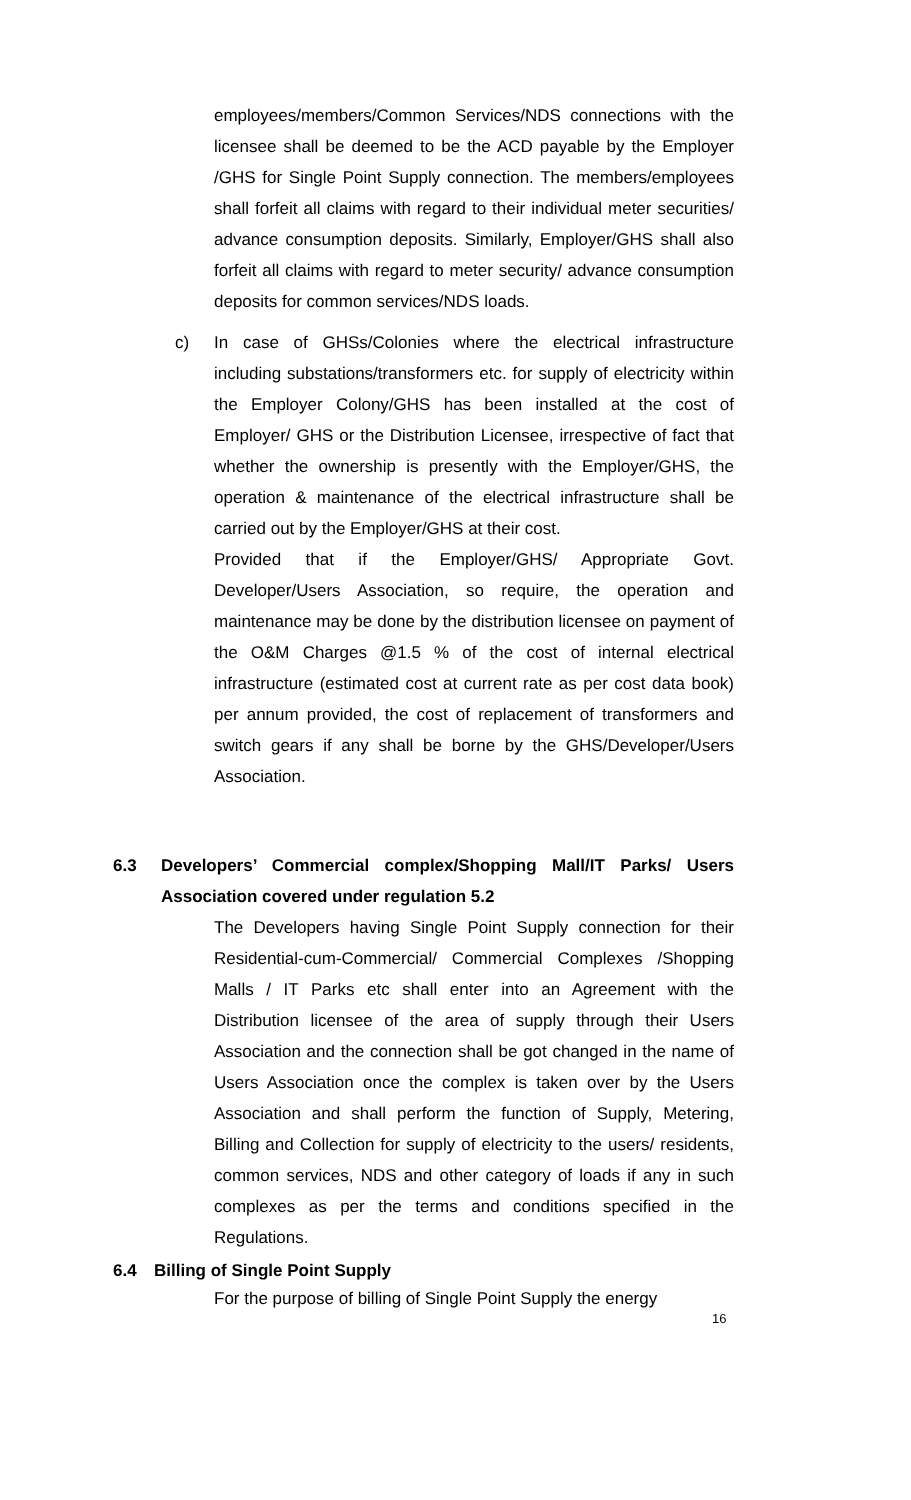employees/members/Common Services/NDS connections with the licensee shall be deemed to be the ACD payable by the Employer /GHS for Single Point Supply connection. The members/employees shall forfeit all claims with regard to their individual meter securities/ advance consumption deposits. Similarly, Employer/GHS shall also forfeit all claims with regard to meter security/ advance consumption deposits for common services/NDS loads.
c) In case of GHSs/Colonies where the electrical infrastructure including substations/transformers etc. for supply of electricity within the Employer Colony/GHS has been installed at the cost of Employer/ GHS or the Distribution Licensee, irrespective of fact that whether the ownership is presently with the Employer/GHS, the operation & maintenance of the electrical infrastructure shall be carried out by the Employer/GHS at their cost.
Provided that if the Employer/GHS/ Appropriate Govt. Developer/Users Association, so require, the operation and maintenance may be done by the distribution licensee on payment of the O&M Charges @1.5 % of the cost of internal electrical infrastructure (estimated cost at current rate as per cost data book) per annum provided, the cost of replacement of transformers and switch gears if any shall be borne by the GHS/Developer/Users Association.
6.3 Developers’ Commercial complex/Shopping Mall/IT Parks/ Users Association covered under regulation 5.2
The Developers having Single Point Supply connection for their Residential-cum-Commercial/ Commercial Complexes /Shopping Malls / IT Parks etc shall enter into an Agreement with the Distribution licensee of the area of supply through their Users Association and the connection shall be got changed in the name of Users Association once the complex is taken over by the Users Association and shall perform the function of Supply, Metering, Billing and Collection for supply of electricity to the users/ residents, common services, NDS and other category of loads if any in such complexes as per the terms and conditions specified in the Regulations.
6.4 Billing of Single Point Supply
For the purpose of billing of Single Point Supply the energy
16